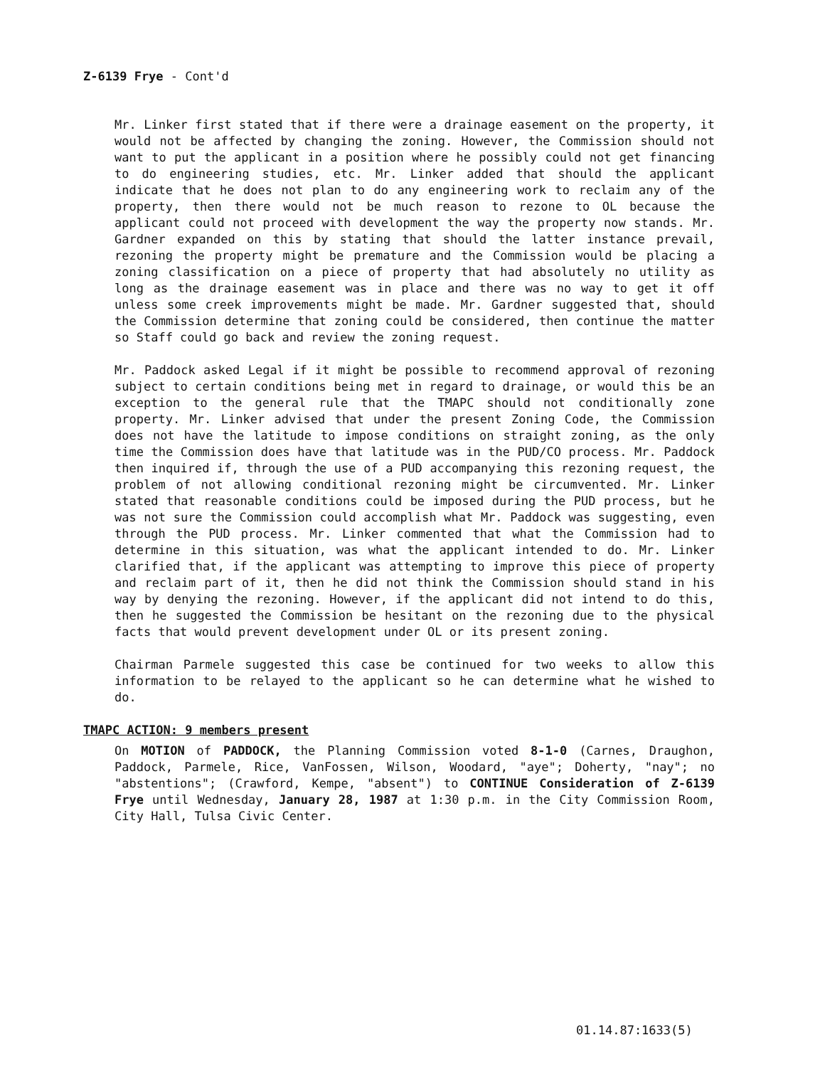Z-6139 Frye - Cont'd
Mr. Linker first stated that if there were a drainage easement on the property, it would not be affected by changing the zoning. However, the Commission should not want to put the applicant in a position where he possibly could not get financing to do engineering studies, etc. Mr. Linker added that should the applicant indicate that he does not plan to do any engineering work to reclaim any of the property, then there would not be much reason to rezone to OL because the applicant could not proceed with development the way the property now stands. Mr. Gardner expanded on this by stating that should the latter instance prevail, rezoning the property might be premature and the Commission would be placing a zoning classification on a piece of property that had absolutely no utility as long as the drainage easement was in place and there was no way to get it off unless some creek improvements might be made. Mr. Gardner suggested that, should the Commission determine that zoning could be considered, then continue the matter so Staff could go back and review the zoning request.
Mr. Paddock asked Legal if it might be possible to recommend approval of rezoning subject to certain conditions being met in regard to drainage, or would this be an exception to the general rule that the TMAPC should not conditionally zone property. Mr. Linker advised that under the present Zoning Code, the Commission does not have the latitude to impose conditions on straight zoning, as the only time the Commission does have that latitude was in the PUD/CO process. Mr. Paddock then inquired if, through the use of a PUD accompanying this rezoning request, the problem of not allowing conditional rezoning might be circumvented. Mr. Linker stated that reasonable conditions could be imposed during the PUD process, but he was not sure the Commission could accomplish what Mr. Paddock was suggesting, even through the PUD process. Mr. Linker commented that what the Commission had to determine in this situation, was what the applicant intended to do. Mr. Linker clarified that, if the applicant was attempting to improve this piece of property and reclaim part of it, then he did not think the Commission should stand in his way by denying the rezoning. However, if the applicant did not intend to do this, then he suggested the Commission be hesitant on the rezoning due to the physical facts that would prevent development under OL or its present zoning.
Chairman Parmele suggested this case be continued for two weeks to allow this information to be relayed to the applicant so he can determine what he wished to do.
TMAPC ACTION: 9 members present
On MOTION of PADDOCK, the Planning Commission voted 8-1-0 (Carnes, Draughon, Paddock, Parmele, Rice, VanFossen, Wilson, Woodard, "aye"; Doherty, "nay"; no "abstentions"; (Crawford, Kempe, "absent") to CONTINUE Consideration of Z-6139 Frye until Wednesday, January 28, 1987 at 1:30 p.m. in the City Commission Room, City Hall, Tulsa Civic Center.
01.14.87:1633(5)